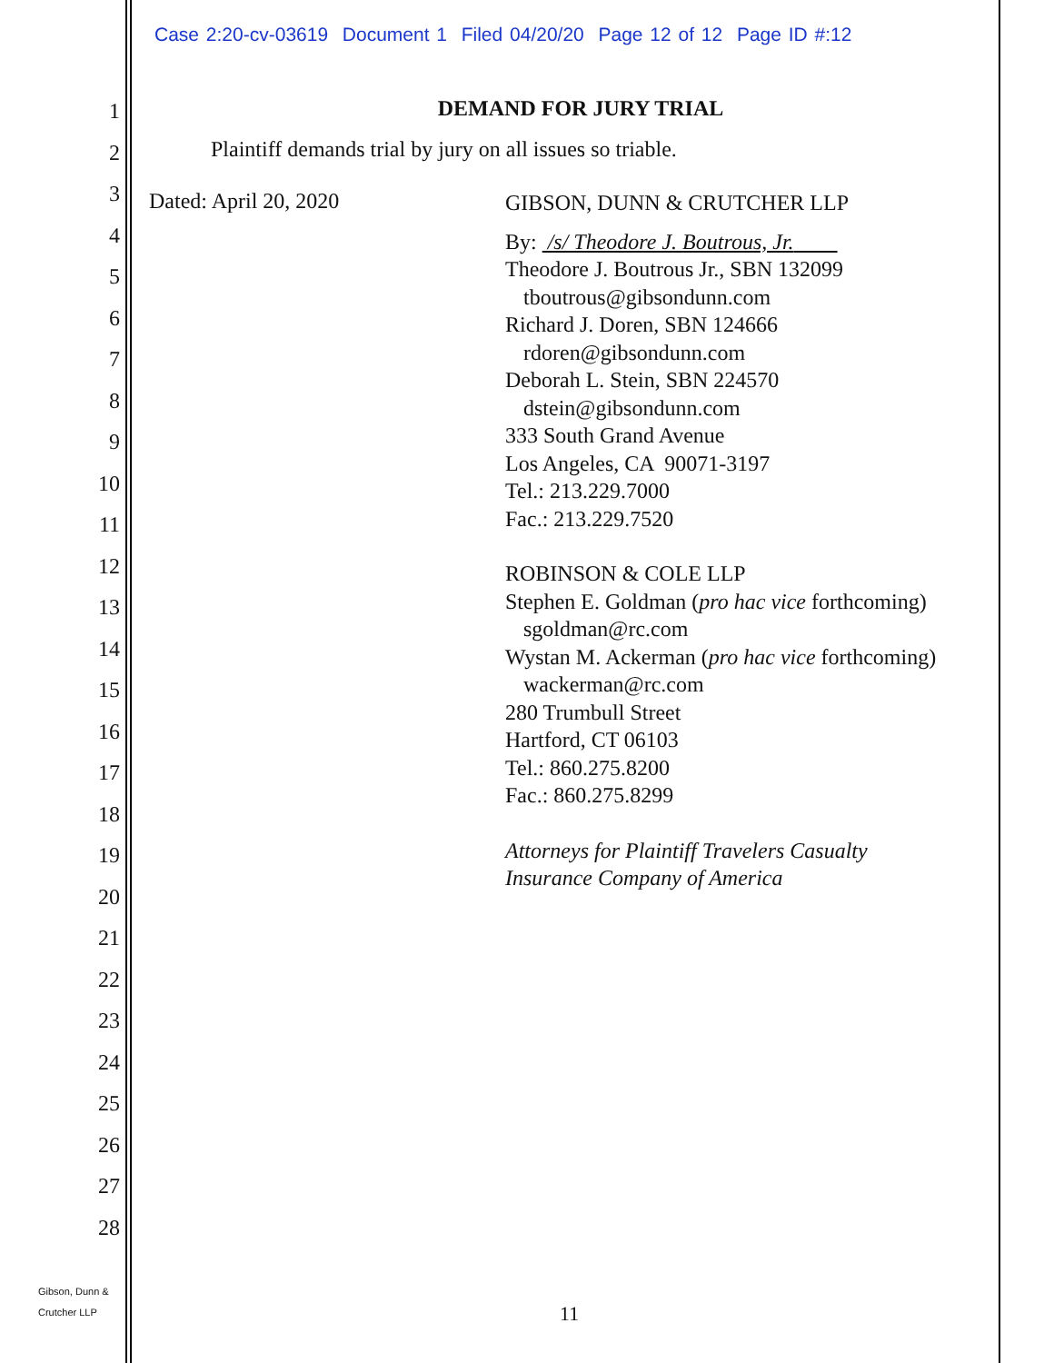Case 2:20-cv-03619 Document 1 Filed 04/20/20 Page 12 of 12 Page ID #:12
1
2
3
4
5
6
7
8
9
10
11
12
13
14
15
16
17
18
19
20
21
22
23
24
25
26
27
28
DEMAND FOR JURY TRIAL
Plaintiff demands trial by jury on all issues so triable.
Dated: April 20, 2020
GIBSON, DUNN & CRUTCHER LLP
By: /s/ Theodore J. Boutrous, Jr.
Theodore J. Boutrous Jr., SBN 132099
tboutrous@gibsondunn.com
Richard J. Doren, SBN 124666
rdoren@gibsondunn.com
Deborah L. Stein, SBN 224570
dstein@gibsondunn.com
333 South Grand Avenue
Los Angeles, CA 90071-3197
Tel.: 213.229.7000
Fac.: 213.229.7520
ROBINSON & COLE LLP
Stephen E. Goldman (pro hac vice forthcoming)
sgoldman@rc.com
Wystan M. Ackerman (pro hac vice forthcoming)
wackerman@rc.com
280 Trumbull Street
Hartford, CT 06103
Tel.: 860.275.8200
Fac.: 860.275.8299
Attorneys for Plaintiff Travelers Casualty
Insurance Company of America
Gibson, Dunn &
Crutcher LLP
11